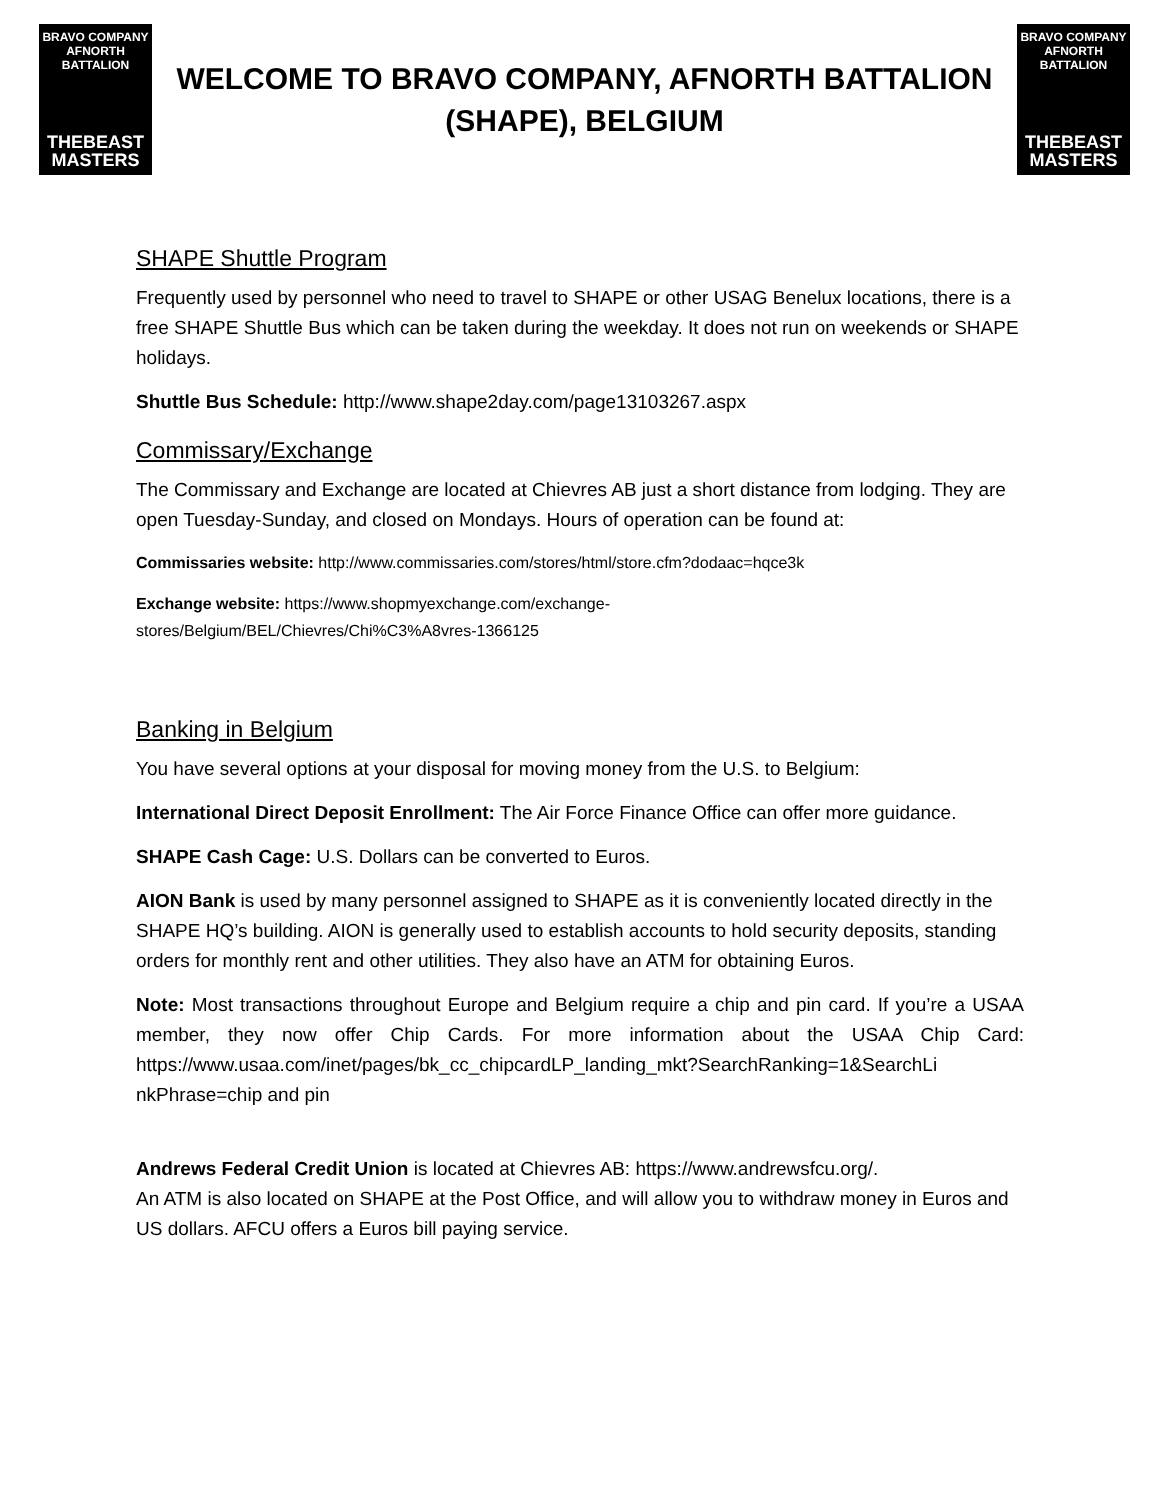BRAVO COMPANY
AFNORTH BATTALION
THEBEAST
MASTERS
WELCOME TO BRAVO COMPANY, AFNORTH BATTALION
(SHAPE), BELGIUM
BRAVO COMPANY
AFNORTH BATTALION
THEBEAST
MASTERS
SHAPE Shuttle Program
Frequently used by personnel who need to travel to SHAPE or other USAG Benelux locations, there is a free SHAPE Shuttle Bus which can be taken during the weekday. It does not run on weekends or SHAPE holidays.
Shuttle Bus Schedule: http://www.shape2day.com/page13103267.aspx
Commissary/Exchange
The Commissary and Exchange are located at Chievres AB just a short distance from lodging. They are open Tuesday-Sunday, and closed on Mondays. Hours of operation can be found at:
Commissaries website: http://www.commissaries.com/stores/html/store.cfm?dodaac=hqce3k
Exchange website: https://www.shopmyexchange.com/exchange-
stores/Belgium/BEL/Chievres/Chi%C3%A8vres-1366125
Banking in Belgium
You have several options at your disposal for moving money from the U.S. to Belgium:
International Direct Deposit Enrollment: The Air Force Finance Office can offer more guidance.
SHAPE Cash Cage: U.S. Dollars can be converted to Euros.
AION Bank is used by many personnel assigned to SHAPE as it is conveniently located directly in the SHAPE HQ’s building. AION is generally used to establish accounts to hold security deposits, standing orders for monthly rent and other utilities. They also have an ATM for obtaining Euros.
Note: Most transactions throughout Europe and Belgium require a chip and pin card. If you’re a USAA member, they now offer Chip Cards. For more information about the USAA Chip Card: https://www.usaa.com/inet/pages/bk_cc_chipcardLP_landing_mkt?SearchRanking=1&SearchLi nkPhrase=chip and pin
Andrews Federal Credit Union is located at Chievres AB: https://www.andrewsfcu.org/.
An ATM is also located on SHAPE at the Post Office, and will allow you to withdraw money in Euros and US dollars. AFCU offers a Euros bill paying service.